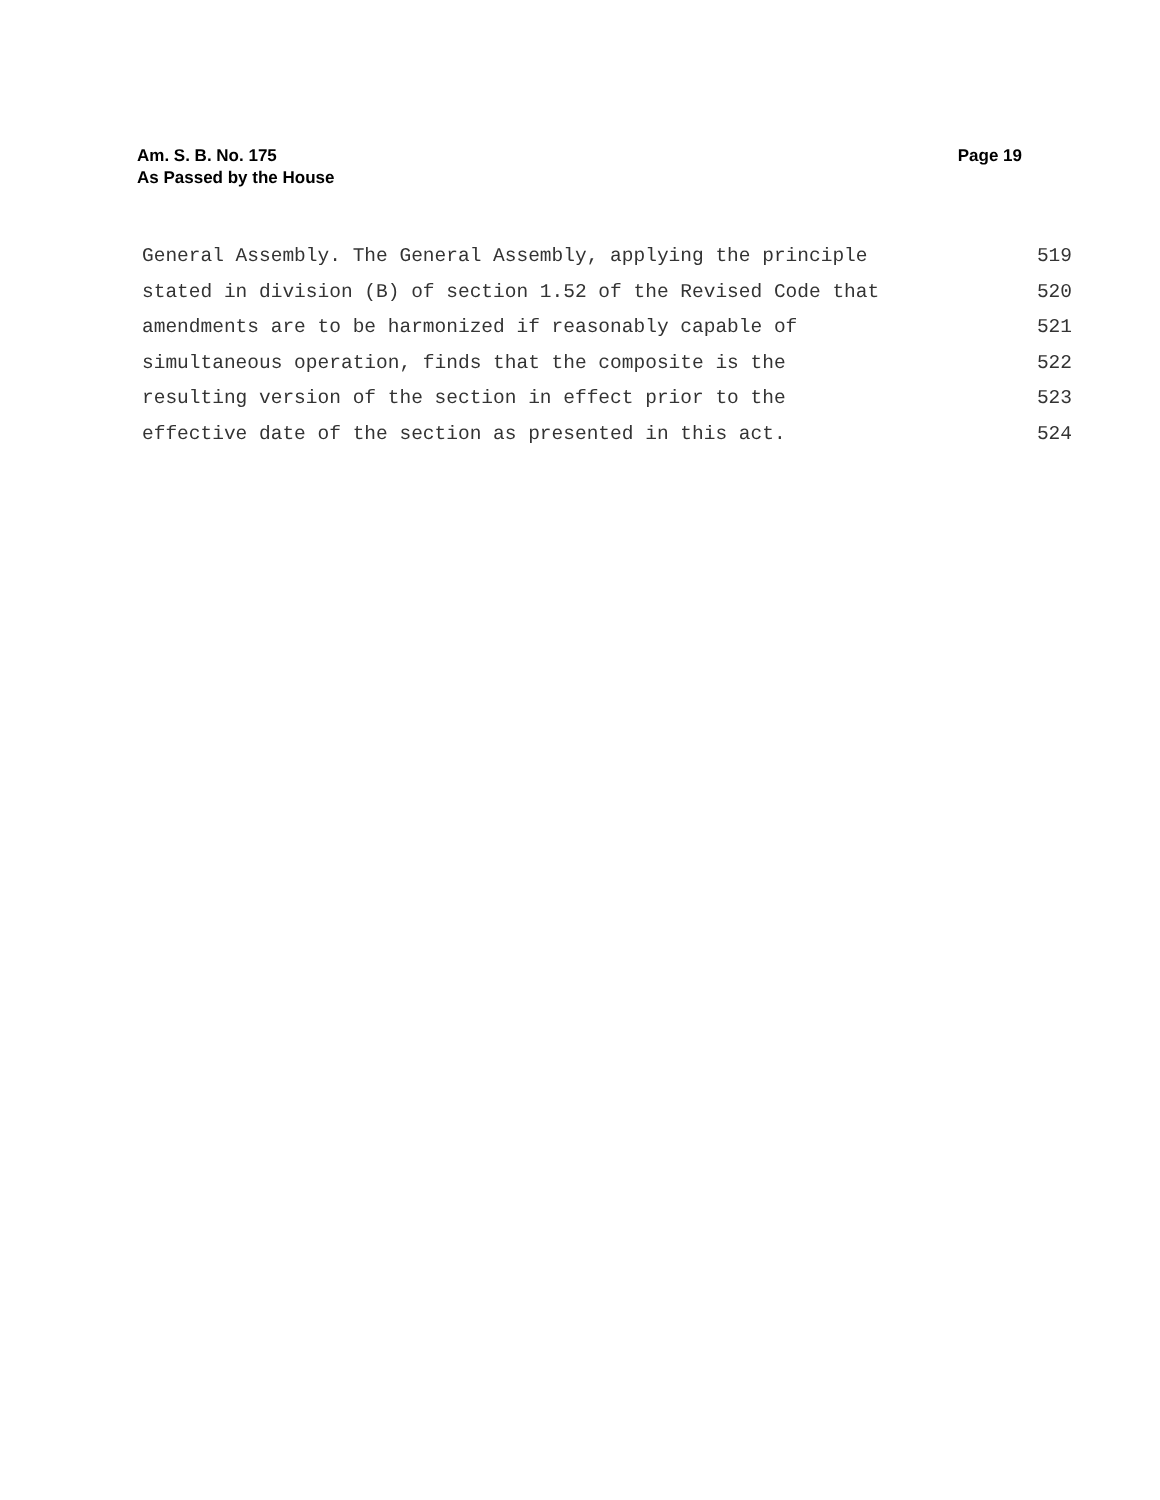Am. S. B. No. 175
As Passed by the House
Page 19
General Assembly. The General Assembly, applying the principle 519
stated in division (B) of section 1.52 of the Revised Code that 520
amendments are to be harmonized if reasonably capable of 521
simultaneous operation, finds that the composite is the 522
resulting version of the section in effect prior to the 523
effective date of the section as presented in this act. 524